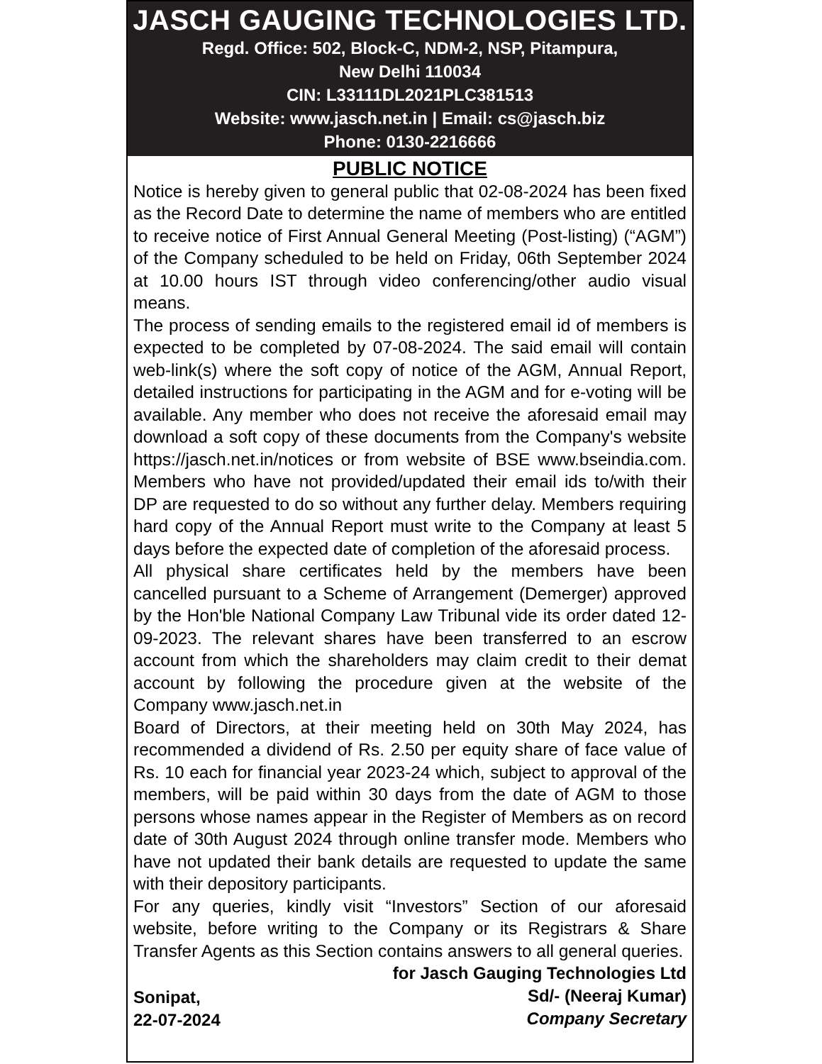JASCH GAUGING TECHNOLOGIES LTD.
Regd. Office: 502, Block-C, NDM-2, NSP, Pitampura,
New Delhi 110034
CIN: L33111DL2021PLC381513
Website: www.jasch.net.in | Email: cs@jasch.biz
Phone: 0130-2216666
PUBLIC NOTICE
Notice is hereby given to general public that 02-08-2024 has been fixed as the Record Date to determine the name of members who are entitled to receive notice of First Annual General Meeting (Post-listing) (“AGM”) of the Company scheduled to be held on Friday, 06th September 2024 at 10.00 hours IST through video conferencing/other audio visual means.
The process of sending emails to the registered email id of members is expected to be completed by 07-08-2024. The said email will contain web-link(s) where the soft copy of notice of the AGM, Annual Report, detailed instructions for participating in the AGM and for e-voting will be available. Any member who does not receive the aforesaid email may download a soft copy of these documents from the Company's website https://jasch.net.in/notices or from website of BSE www.bseindia.com. Members who have not provided/updated their email ids to/with their DP are requested to do so without any further delay. Members requiring hard copy of the Annual Report must write to the Company at least 5 days before the expected date of completion of the aforesaid process.
All physical share certificates held by the members have been cancelled pursuant to a Scheme of Arrangement (Demerger) approved by the Hon'ble National Company Law Tribunal vide its order dated 12-09-2023. The relevant shares have been transferred to an escrow account from which the shareholders may claim credit to their demat account by following the procedure given at the website of the Company www.jasch.net.in
Board of Directors, at their meeting held on 30th May 2024, has recommended a dividend of Rs. 2.50 per equity share of face value of Rs. 10 each for financial year 2023-24 which, subject to approval of the members, will be paid within 30 days from the date of AGM to those persons whose names appear in the Register of Members as on record date of 30th August 2024 through online transfer mode. Members who have not updated their bank details are requested to update the same with their depository participants.
For any queries, kindly visit “Investors” Section of our aforesaid website, before writing to the Company or its Registrars & Share Transfer Agents as this Section contains answers to all general queries.
Sonipat,
22-07-2024
for Jasch Gauging Technologies Ltd
Sd/- (Neeraj Kumar)
Company Secretary